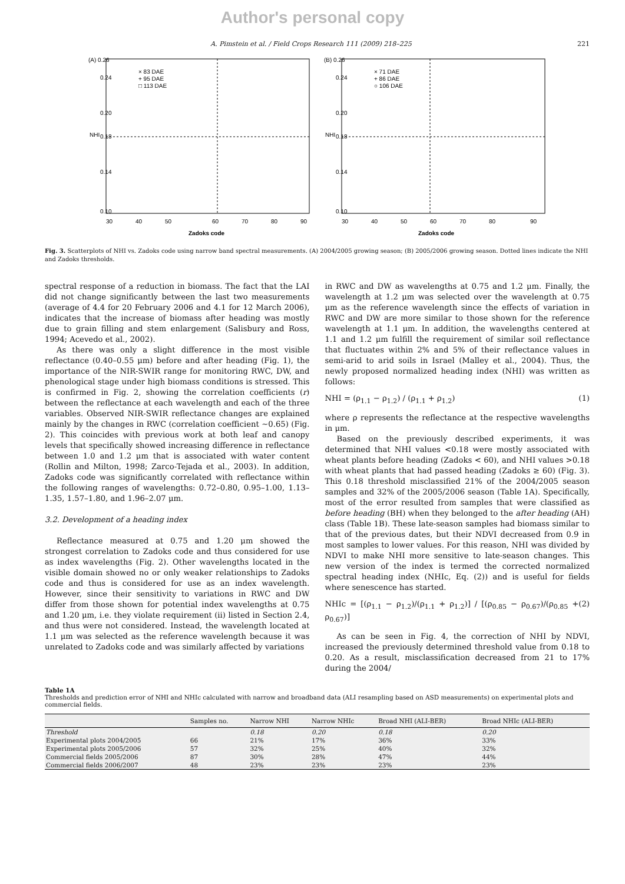Author's personal copy
A. Pimstein et al. / Field Crops Research 111 (2009) 218–225 221
(A) 0.26
× 83 DAE
+ 95 DAE
□ 113 DAE
0.24
0.20
0.18
0.14
0.10
30
40
50
60
70
80
90
Zadoks code
NHI
(B) 0.26
× 71 DAE
+ 86 DAE
○ 106 DAE
0.24
0.20
0.18
0.14
0.10
30
40
50
60
70
80
90
Zadoks code
NHI
Fig. 3. Scatterplots of NHI vs. Zadoks code using narrow band spectral measurements. (A) 2004/2005 growing season; (B) 2005/2006 growing season. Dotted lines indicate the NHI and Zadoks thresholds.
spectral response of a reduction in biomass. The fact that the LAI did not change significantly between the last two measurements (average of 4.4 for 20 February 2006 and 4.1 for 12 March 2006), indicates that the increase of biomass after heading was mostly due to grain filling and stem enlargement (Salisbury and Ross, 1994; Acevedo et al., 2002).
As there was only a slight difference in the most visible reflectance (0.40–0.55 μm) before and after heading (Fig. 1), the importance of the NIR-SWIR range for monitoring RWC, DW, and phenological stage under high biomass conditions is stressed. This is confirmed in Fig. 2, showing the correlation coefficients (r) between the reflectance at each wavelength and each of the three variables. Observed NIR-SWIR reflectance changes are explained mainly by the changes in RWC (correlation coefficient ~0.65) (Fig. 2). This coincides with previous work at both leaf and canopy levels that specifically showed increasing difference in reflectance between 1.0 and 1.2 μm that is associated with water content (Rollin and Milton, 1998; Zarco-Tejada et al., 2003). In addition, Zadoks code was significantly correlated with reflectance within the following ranges of wavelengths: 0.72–0.80, 0.95–1.00, 1.13–1.35, 1.57–1.80, and 1.96–2.07 μm.
3.2. Development of a heading index
Reflectance measured at 0.75 and 1.20 μm showed the strongest correlation to Zadoks code and thus considered for use as index wavelengths (Fig. 2). Other wavelengths located in the visible domain showed no or only weaker relationships to Zadoks code and thus is considered for use as an index wavelength. However, since their sensitivity to variations in RWC and DW differ from those shown for potential index wavelengths at 0.75 and 1.20 μm, i.e. they violate requirement (ii) listed in Section 2.4, and thus were not considered. Instead, the wavelength located at 1.1 μm was selected as the reference wavelength because it was unrelated to Zadoks code and was similarly affected by variations
in RWC and DW as wavelengths at 0.75 and 1.2 μm. Finally, the wavelength at 1.2 μm was selected over the wavelength at 0.75 μm as the reference wavelength since the effects of variation in RWC and DW are more similar to those shown for the reference wavelength at 1.1 μm. In addition, the wavelengths centered at 1.1 and 1.2 μm fulfill the requirement of similar soil reflectance that fluctuates within 2% and 5% of their reflectance values in semi-arid to arid soils in Israel (Malley et al., 2004). Thus, the newly proposed normalized heading index (NHI) was written as follows:
NHI = (ρ<sub>1.1</sub> − ρ<sub>1.2</sub>) / (ρ<sub>1.1</sub> + ρ<sub>1.2</sub>) (1)
where ρ represents the reflectance at the respective wavelengths in μm.
Based on the previously described experiments, it was determined that NHI values <0.18 were mostly associated with wheat plants before heading (Zadoks < 60), and NHI values >0.18 with wheat plants that had passed heading (Zadoks ≥ 60) (Fig. 3). This 0.18 threshold misclassified 21% of the 2004/2005 season samples and 32% of the 2005/2006 season (Table 1A). Specifically, most of the error resulted from samples that were classified as before heading (BH) when they belonged to the after heading (AH) class (Table 1B). These late-season samples had biomass similar to that of the previous dates, but their NDVI decreased from 0.9 in most samples to lower values. For this reason, NHI was divided by NDVI to make NHI more sensitive to late-season changes. This new version of the index is termed the corrected normalized spectral heading index (NHIc, Eq. (2)) and is useful for fields where senescence has started.
NHIc = [(ρ<sub>1.1</sub> − ρ<sub>1.2</sub>)/(ρ<sub>1.1</sub> + ρ<sub>1.2</sub>)] / [(ρ<sub>0.85</sub> − ρ<sub>0.67</sub>)/(ρ<sub>0.85</sub> + ρ<sub>0.67</sub>)] (2)
As can be seen in Fig. 4, the correction of NHI by NDVI, increased the previously determined threshold value from 0.18 to 0.20. As a result, misclassification decreased from 21 to 17% during the 2004/
Table 1A
Thresholds and prediction error of NHI and NHIc calculated with narrow and broadband data (ALI resampling based on ASD measurements) on experimental plots and commercial fields.
| | Samples no. | Narrow NHI | Narrow NHIc | Broad NHI (ALI-BER) | Broad NHIc (ALI-BER) |
| --- | --- | --- | --- | --- | --- |
| Threshold | | 0.18 | 0.20 | 0.18 | 0.20 |
| Experimental plots 2004/2005 | 66 | 21% | 17% | 36% | 33% |
| Experimental plots 2005/2006 | 57 | 32% | 25% | 40% | 32% |
| Commercial fields 2005/2006 | 87 | 30% | 28% | 47% | 44% |
| Commercial fields 2006/2007 | 48 | 23% | 23% | 23% | 23% |